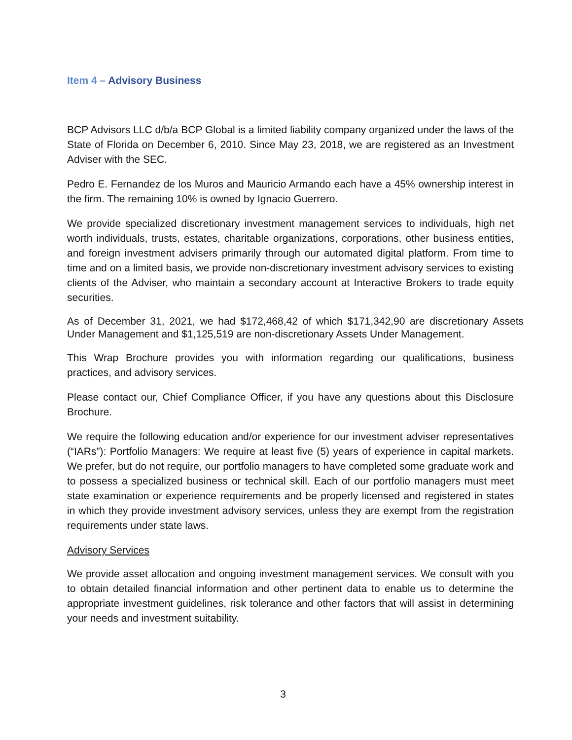Item 4 – Advisory Business
BCP Advisors LLC d/b/a BCP Global is a limited liability company organized under the laws of the State of Florida on December 6, 2010. Since May 23, 2018, we are registered as an Investment Adviser with the SEC.
Pedro E. Fernandez de los Muros and Mauricio Armando each have a 45% ownership interest in the firm. The remaining 10% is owned by Ignacio Guerrero.
We provide specialized discretionary investment management services to individuals, high net worth individuals, trusts, estates, charitable organizations, corporations, other business entities, and foreign investment advisers primarily through our automated digital platform. From time to time and on a limited basis, we provide non-discretionary investment advisory services to existing clients of the Adviser, who maintain a secondary account at Interactive Brokers to trade equity securities.
As of December 31, 2021, we had $172,468,42 of which $171,342,90 are discretionary Assets Under Management and $1,125,519 are non-discretionary Assets Under Management.
This Wrap Brochure provides you with information regarding our qualifications, business practices, and advisory services.
Please contact our, Chief Compliance Officer, if you have any questions about this Disclosure Brochure.
We require the following education and/or experience for our investment adviser representatives (“IARs”): Portfolio Managers: We require at least five (5) years of experience in capital markets. We prefer, but do not require, our portfolio managers to have completed some graduate work and to possess a specialized business or technical skill. Each of our portfolio managers must meet state examination or experience requirements and be properly licensed and registered in states in which they provide investment advisory services, unless they are exempt from the registration requirements under state laws.
Advisory Services
We provide asset allocation and ongoing investment management services. We consult with you to obtain detailed financial information and other pertinent data to enable us to determine the appropriate investment guidelines, risk tolerance and other factors that will assist in determining your needs and investment suitability.
3